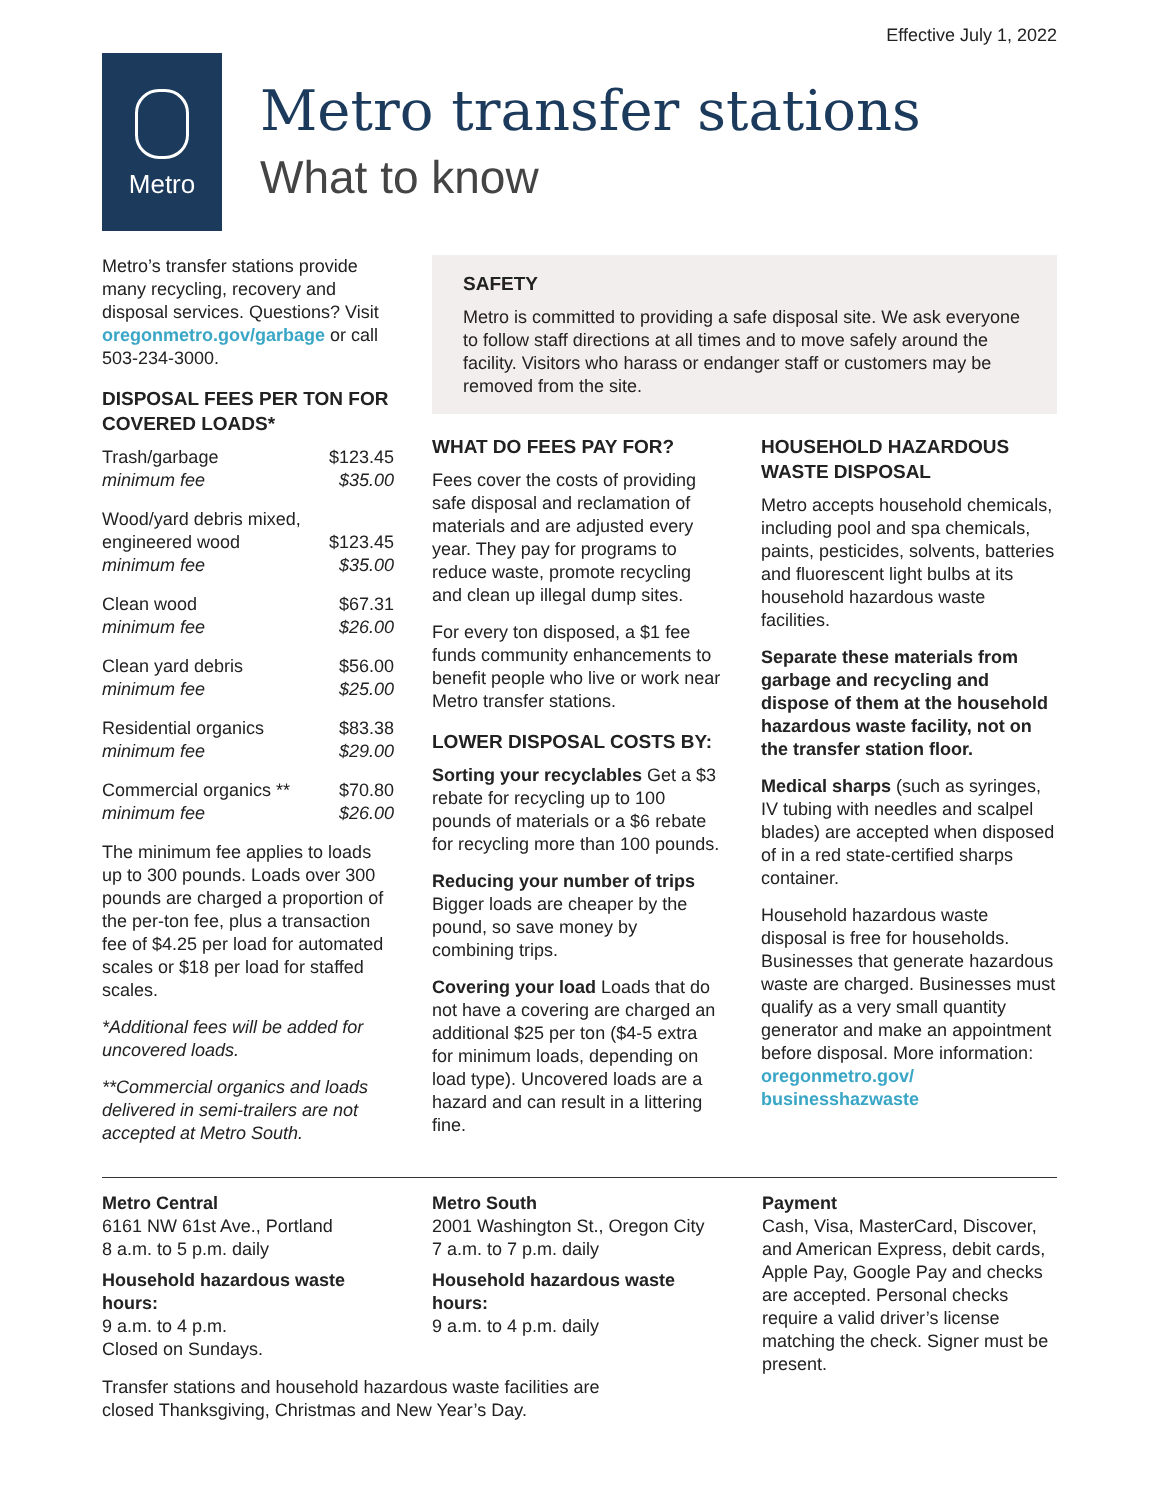Effective July 1, 2022
Metro
Metro transfer stations
What to know
Metro’s transfer stations provide many recycling, recovery and disposal services. Questions? Visit oregonmetro.gov/garbage or call 503-234-3000.
DISPOSAL FEES PER TON FOR COVERED LOADS*
| Trash/garbage | $123.45 |
| minimum fee | $35.00 |
| Wood/yard debris mixed, engineered wood | $123.45 |
| minimum fee | $35.00 |
| Clean wood | $67.31 |
| minimum fee | $26.00 |
| Clean yard debris | $56.00 |
| minimum fee | $25.00 |
| Residential organics | $83.38 |
| minimum fee | $29.00 |
| Commercial organics ** | $70.80 |
| minimum fee | $26.00 |
The minimum fee applies to loads up to 300 pounds. Loads over 300 pounds are charged a proportion of the per-ton fee, plus a transaction fee of $4.25 per load for automated scales or $18 per load for staffed scales.
*Additional fees will be added for uncovered loads.
**Commercial organics and loads delivered in semi-trailers are not accepted at Metro South.
SAFETY
Metro is committed to providing a safe disposal site. We ask everyone to follow staff directions at all times and to move safely around the facility. Visitors who harass or endanger staff or customers may be removed from the site.
WHAT DO FEES PAY FOR?
Fees cover the costs of providing safe disposal and reclamation of materials and are adjusted every year. They pay for programs to reduce waste, promote recycling and clean up illegal dump sites.
For every ton disposed, a $1 fee funds community enhancements to benefit people who live or work near Metro transfer stations.
LOWER DISPOSAL COSTS BY:
Sorting your recyclables Get a $3 rebate for recycling up to 100 pounds of materials or a $6 rebate for recycling more than 100 pounds.
Reducing your number of trips Bigger loads are cheaper by the pound, so save money by combining trips.
Covering your load Loads that do not have a covering are charged an additional $25 per ton ($4-5 extra for minimum loads, depending on load type). Uncovered loads are a hazard and can result in a littering fine.
HOUSEHOLD HAZARDOUS WASTE DISPOSAL
Metro accepts household chemicals, including pool and spa chemicals, paints, pesticides, solvents, batteries and fluorescent light bulbs at its household hazardous waste facilities.
Separate these materials from garbage and recycling and dispose of them at the household hazardous waste facility, not on the transfer station floor.
Medical sharps (such as syringes, IV tubing with needles and scalpel blades) are accepted when disposed of in a red state-certified sharps container.
Household hazardous waste disposal is free for households. Businesses that generate hazardous waste are charged. Businesses must qualify as a very small quantity generator and make an appointment before disposal. More information: oregonmetro.gov/ businesshazwaste
Metro Central
6161 NW 61st Ave., Portland
8 a.m. to 5 p.m. daily
Household hazardous waste hours:
9 a.m. to 4 p.m.
Closed on Sundays.
Metro South
2001 Washington St., Oregon City
7 a.m. to 7 p.m. daily
Household hazardous waste hours:
9 a.m. to 4 p.m. daily
Payment
Cash, Visa, MasterCard, Discover, and American Express, debit cards, Apple Pay, Google Pay and checks are accepted. Personal checks require a valid driver’s license matching the check. Signer must be present.
Transfer stations and household hazardous waste facilities are closed Thanksgiving, Christmas and New Year’s Day.